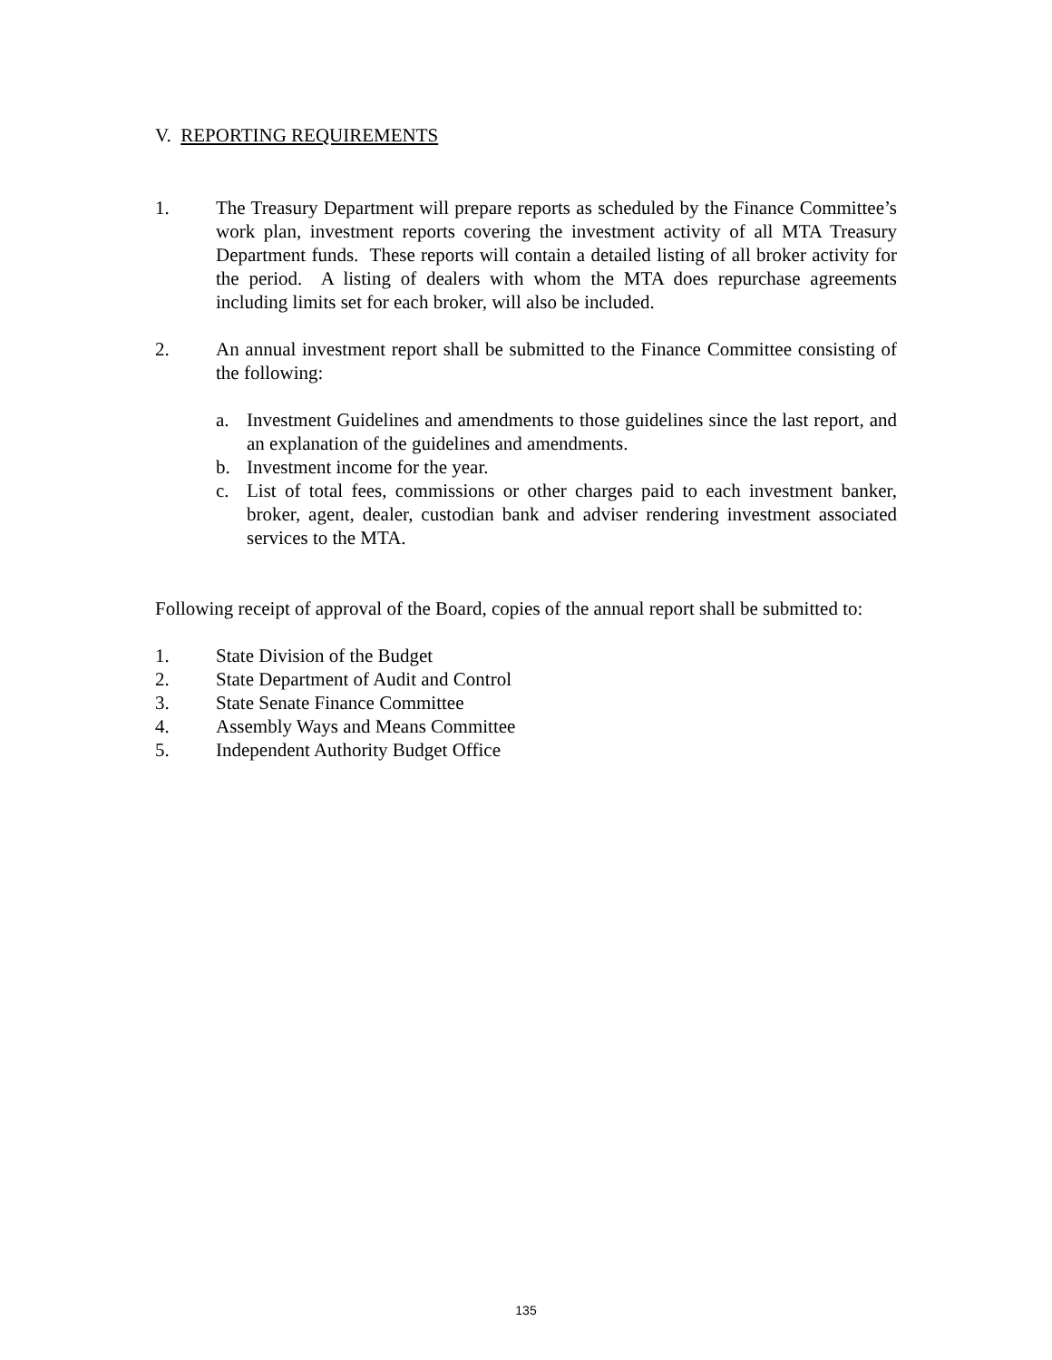V. REPORTING REQUIREMENTS
1. The Treasury Department will prepare reports as scheduled by the Finance Committee’s work plan, investment reports covering the investment activity of all MTA Treasury Department funds. These reports will contain a detailed listing of all broker activity for the period. A listing of dealers with whom the MTA does repurchase agreements including limits set for each broker, will also be included.
2. An annual investment report shall be submitted to the Finance Committee consisting of the following:
a. Investment Guidelines and amendments to those guidelines since the last report, and an explanation of the guidelines and amendments.
b. Investment income for the year.
c. List of total fees, commissions or other charges paid to each investment banker, broker, agent, dealer, custodian bank and adviser rendering investment associated services to the MTA.
Following receipt of approval of the Board, copies of the annual report shall be submitted to:
1. State Division of the Budget
2. State Department of Audit and Control
3. State Senate Finance Committee
4. Assembly Ways and Means Committee
5. Independent Authority Budget Office
135